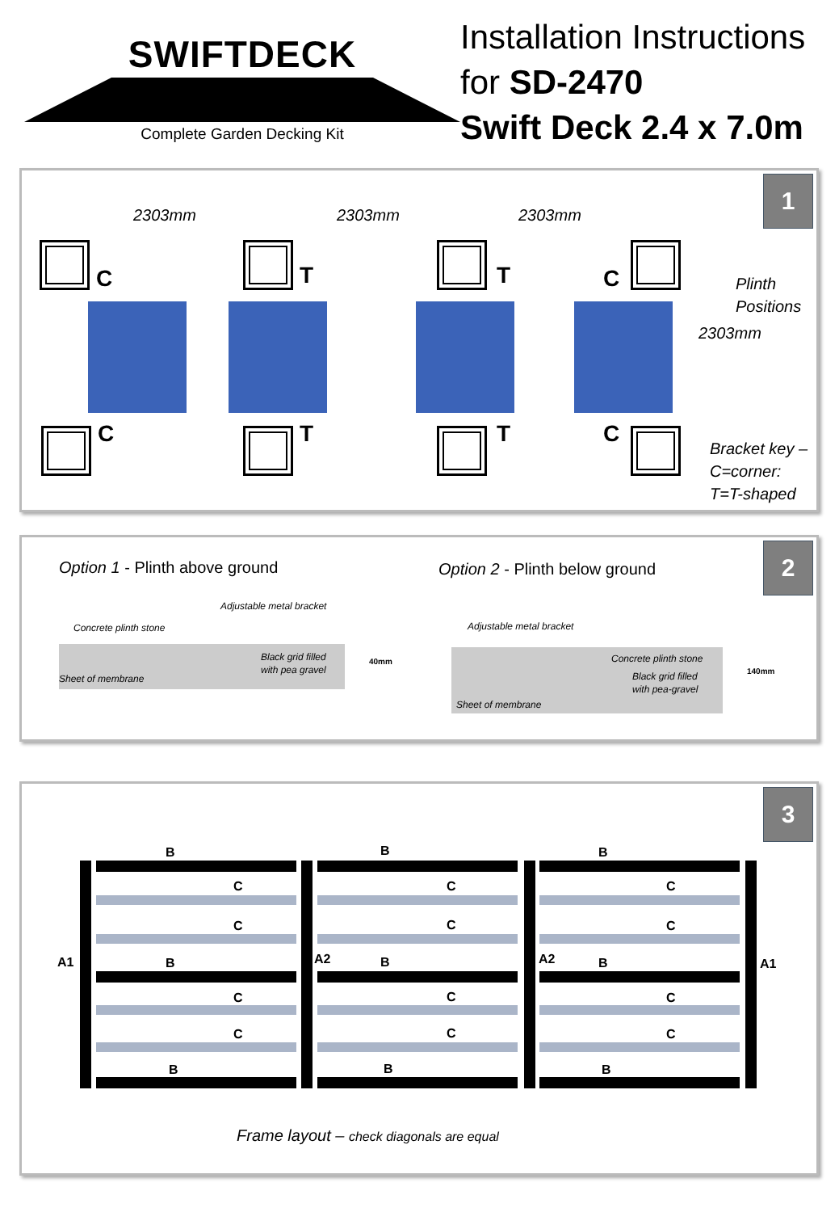SWIFTDECK
Complete Garden Decking Kit
Installation Instructions
for SD-2470
Swift Deck 2.4 x 7.0m
1
2303mm 2303mm 2303mm
C T T C
Plinth
Positions
2303mm
C T T C
Bracket key –
C=corner:
T=T-shaped
2 Option 1 - Plinth above ground Option 2 - Plinth below ground
Adjustable metal bracket
Concrete plinth stone
Black grid filled
with pea gravel
Sheet of membrane
40mm
Adjustable metal bracket
Concrete plinth stone
Black grid filled
with pea-gravel
Sheet of membrane
140mm
3
A1 A2 A2 A1
B B B
C C C
C C C
B B B
C C C
C C C
B B B
Frame layout – check diagonals are equal